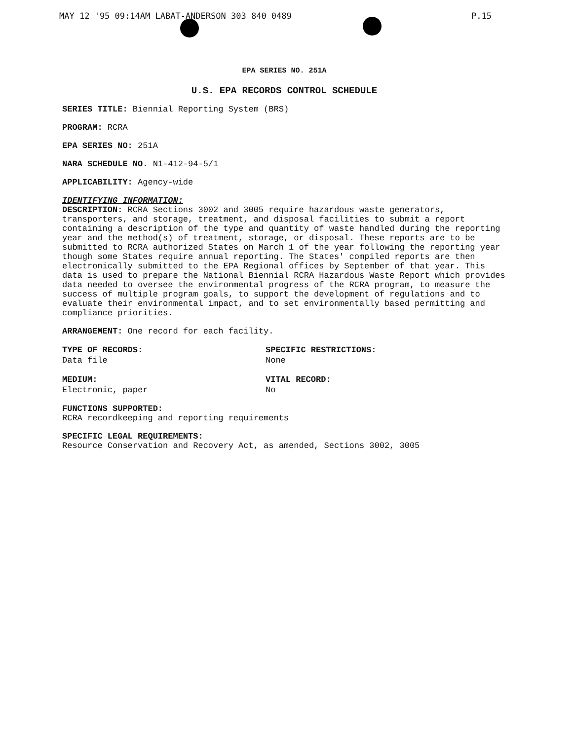MAY 12 '95 09:14AM LABAT-ANDERSON 303 840 0489
P.15
EPA SERIES NO. 251A
U.S. EPA RECORDS CONTROL SCHEDULE
SERIES TITLE: Biennial Reporting System (BRS)
PROGRAM: RCRA
EPA SERIES NO: 251A
NARA SCHEDULE NO. N1-412-94-5/1
APPLICABILITY: Agency-wide
IDENTIFYING INFORMATION:
DESCRIPTION: RCRA Sections 3002 and 3005 require hazardous waste generators, transporters, and storage, treatment, and disposal facilities to submit a report containing a description of the type and quantity of waste handled during the reporting year and the method(s) of treatment, storage, or disposal. These reports are to be submitted to RCRA authorized States on March 1 of the year following the reporting year though some States require annual reporting. The States' compiled reports are then electronically submitted to the EPA Regional offices by September of that year. This data is used to prepare the National Biennial RCRA Hazardous Waste Report which provides data needed to oversee the environmental progress of the RCRA program, to measure the success of multiple program goals, to support the development of regulations and to evaluate their environmental impact, and to set environmentally based permitting and compliance priorities.
ARRANGEMENT: One record for each facility.
TYPE OF RECORDS:
Data file
SPECIFIC RESTRICTIONS:
None
MEDIUM:
Electronic, paper
VITAL RECORD:
No
FUNCTIONS SUPPORTED:
RCRA recordkeeping and reporting requirements
SPECIFIC LEGAL REQUIREMENTS:
Resource Conservation and Recovery Act, as amended, Sections 3002, 3005